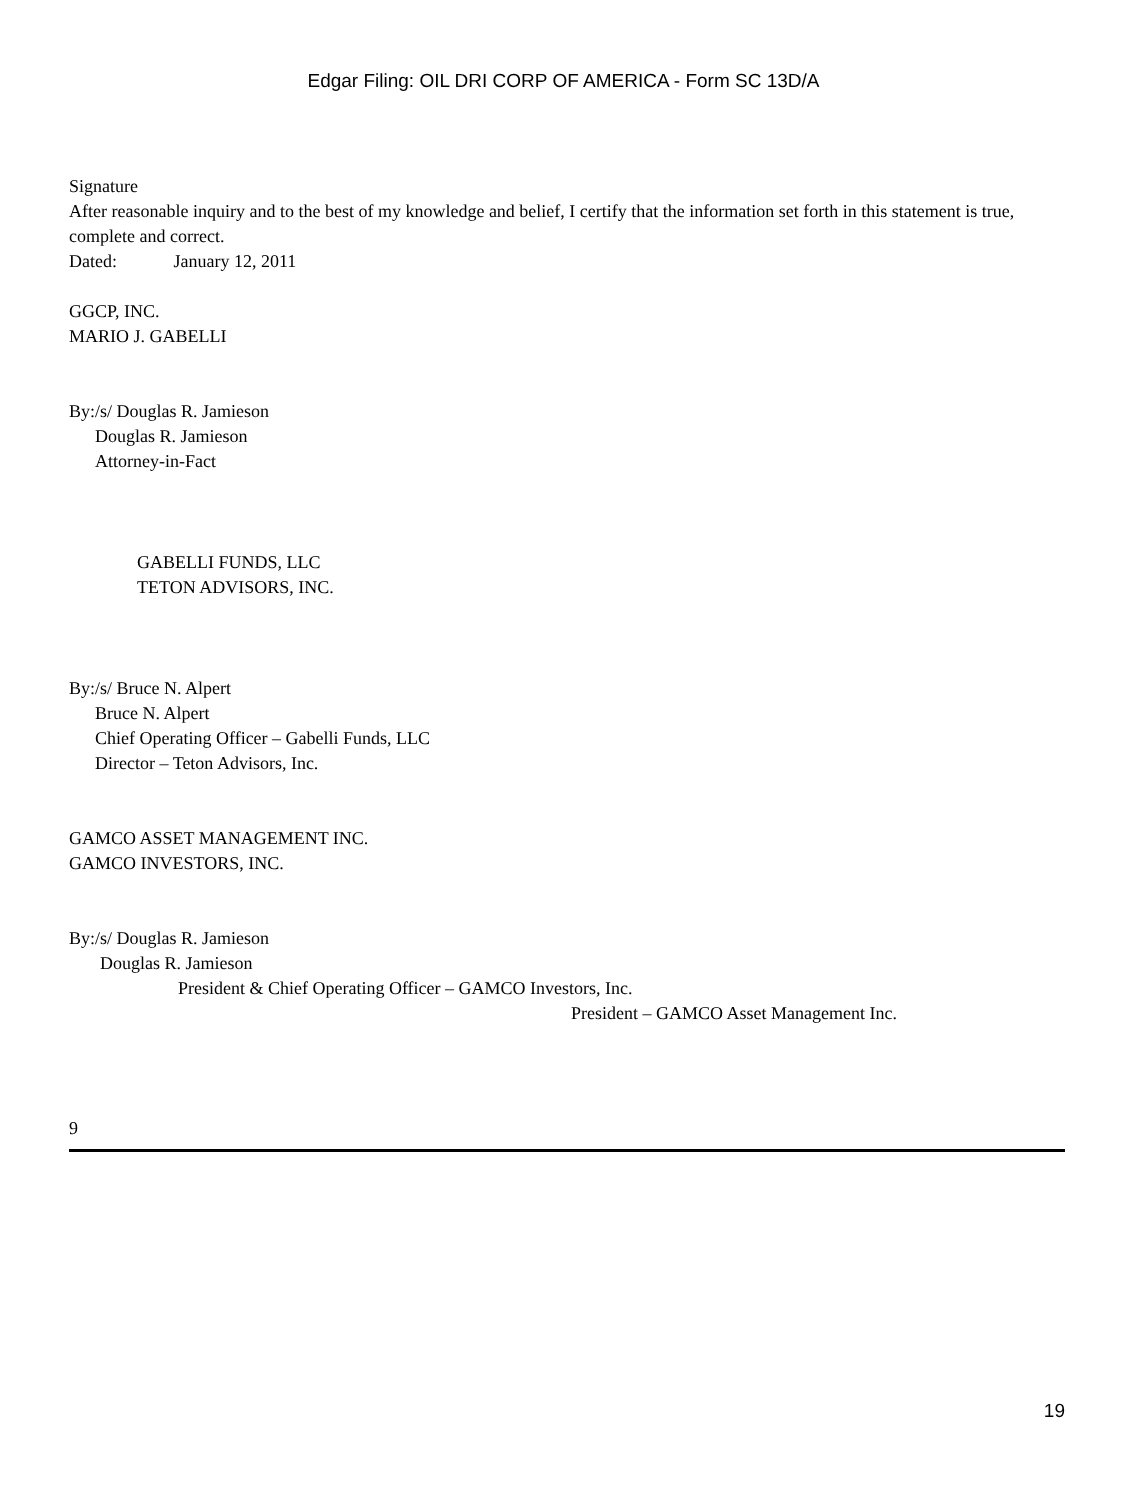Edgar Filing: OIL DRI CORP OF AMERICA - Form SC 13D/A
Signature
After reasonable inquiry and to the best of my knowledge and belief, I certify that the information set forth in this statement is true, complete and correct.
Dated: January 12, 2011
GGCP, INC.
MARIO J. GABELLI
By:/s/ Douglas R. Jamieson
Douglas R. Jamieson
Attorney-in-Fact
GABELLI FUNDS, LLC
TETON ADVISORS, INC.
By:/s/ Bruce N. Alpert
Bruce N. Alpert
Chief Operating Officer – Gabelli Funds, LLC
Director – Teton Advisors, Inc.
GAMCO ASSET MANAGEMENT INC.
GAMCO INVESTORS, INC.
By:/s/ Douglas R. Jamieson
Douglas R. Jamieson
President & Chief Operating Officer – GAMCO Investors, Inc.
President – GAMCO Asset Management Inc.
9
19